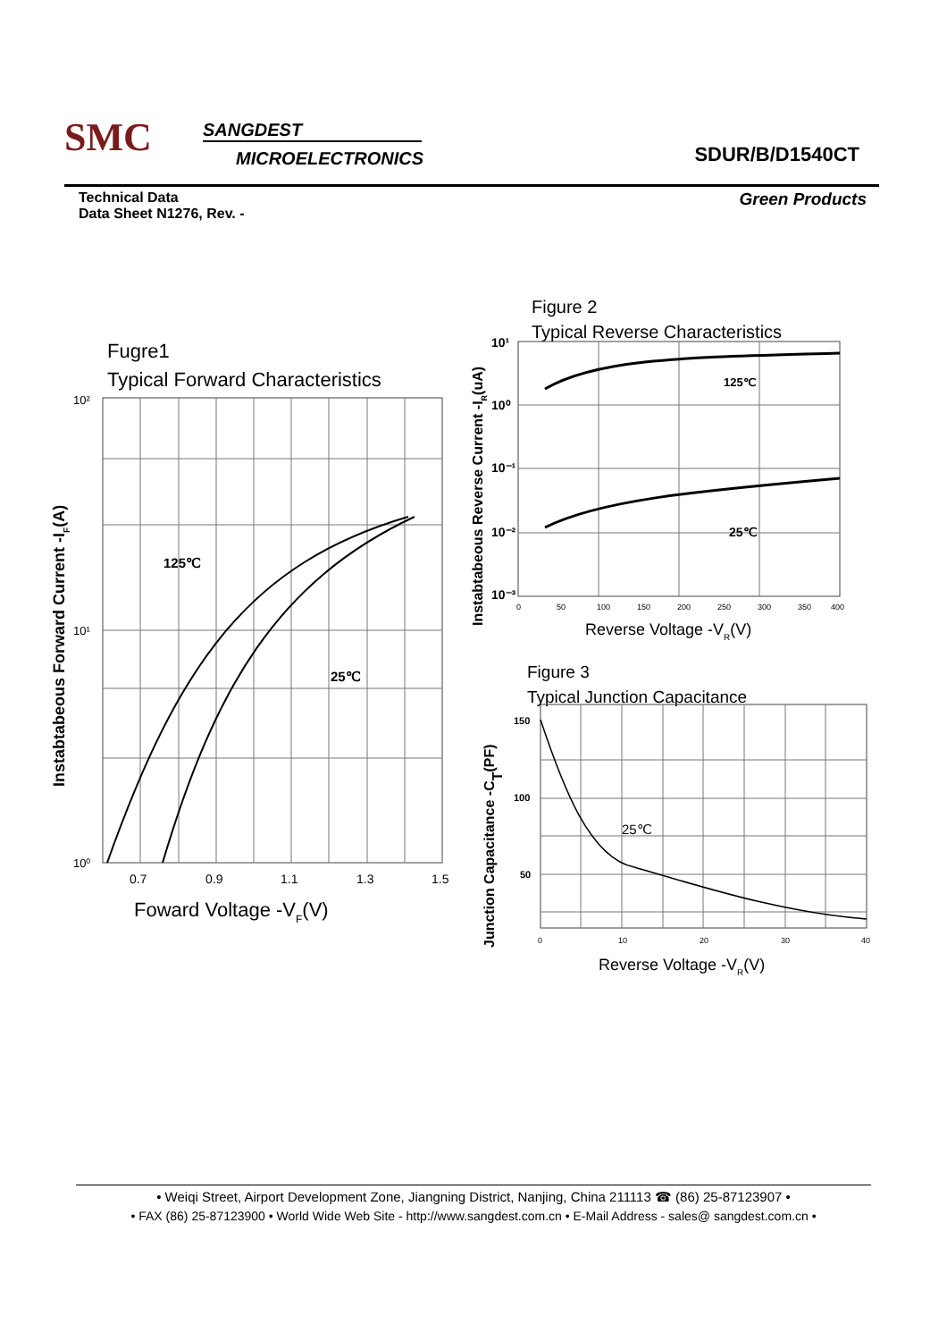SMC SANGDEST
MICROELECTRONICS SDUR/B/D1540CT
Green Products Technical Data
Data Sheet N1276, Rev. -
Fugre1
Typical Forward Characteristics
125℃
25℃
10²
10¹
10⁰
0.7
0.9
1.1
1.3
1.5
Foward Voltage -VF(V)
Instabtabeous Forward Current -IF(A)
Figure 2
Typical Reverse Characteristics
125℃
25℃
10¹
10⁰
10⁻¹
10⁻²
10⁻³
0
50
100
150
200
250
300
350
400
Reverse Voltage -VR(V)
Instabtabeous Reverse Current -IR(uA)
Figure 3
Typical Junction Capacitance
25℃
150
100
50
0
10
20
30
40
Reverse Voltage -VR(V)
Junction Capacitance -CT(PF)
• Weiqi Street, Airport Development Zone, Jiangning District, Nanjing, China 211113 ☎ (86) 25-87123907 •
• FAX (86) 25-87123900 • World Wide Web Site - http://www.sangdest.com.cn • E-Mail Address - sales@ sangdest.com.cn •